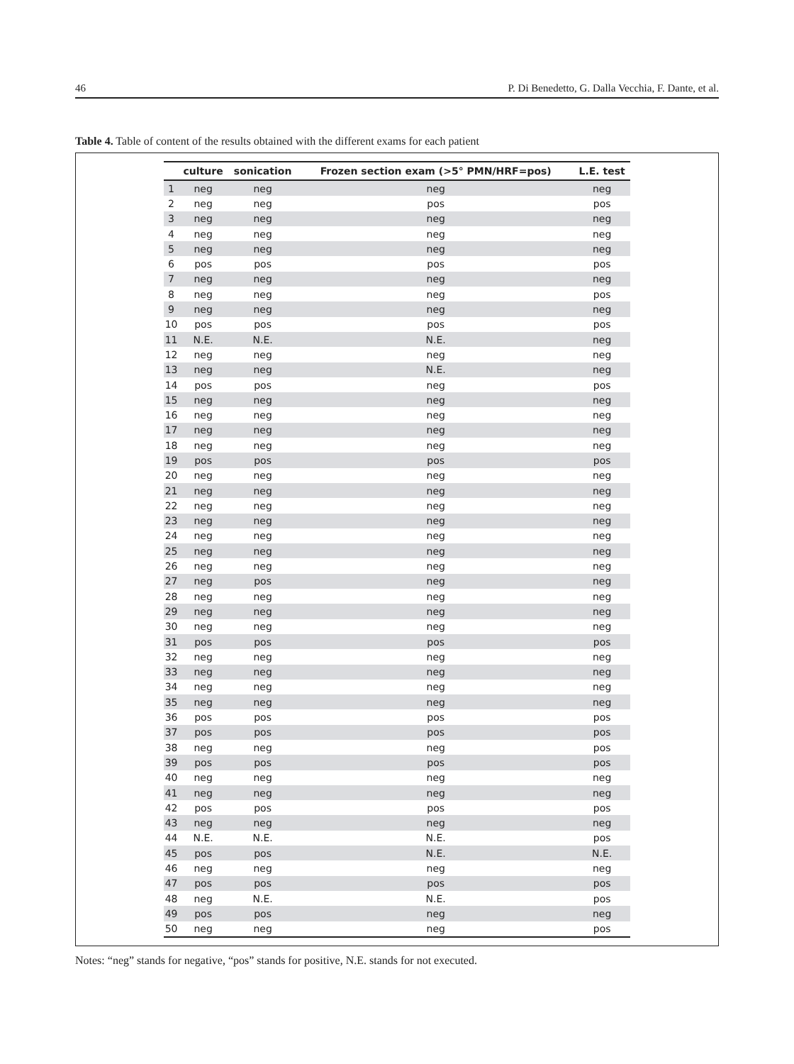46 P. Di Benedetto, G. Dalla Vecchia, F. Dante, et al.
Table 4. Table of content of the results obtained with the different exams for each patient
| | culture | sonication | Frozen section exam (>5° PMN/HRF=pos) | L.E. test |
| --- | --- | --- | --- | --- |
| 1 | neg | neg | neg | neg |
| 2 | neg | neg | pos | pos |
| 3 | neg | neg | neg | neg |
| 4 | neg | neg | neg | neg |
| 5 | neg | neg | neg | neg |
| 6 | pos | pos | pos | pos |
| 7 | neg | neg | neg | neg |
| 8 | neg | neg | neg | pos |
| 9 | neg | neg | neg | neg |
| 10 | pos | pos | pos | pos |
| 11 | N.E. | N.E. | N.E. | neg |
| 12 | neg | neg | neg | neg |
| 13 | neg | neg | N.E. | neg |
| 14 | pos | pos | neg | pos |
| 15 | neg | neg | neg | neg |
| 16 | neg | neg | neg | neg |
| 17 | neg | neg | neg | neg |
| 18 | neg | neg | neg | neg |
| 19 | pos | pos | pos | pos |
| 20 | neg | neg | neg | neg |
| 21 | neg | neg | neg | neg |
| 22 | neg | neg | neg | neg |
| 23 | neg | neg | neg | neg |
| 24 | neg | neg | neg | neg |
| 25 | neg | neg | neg | neg |
| 26 | neg | neg | neg | neg |
| 27 | neg | pos | neg | neg |
| 28 | neg | neg | neg | neg |
| 29 | neg | neg | neg | neg |
| 30 | neg | neg | neg | neg |
| 31 | pos | pos | pos | pos |
| 32 | neg | neg | neg | neg |
| 33 | neg | neg | neg | neg |
| 34 | neg | neg | neg | neg |
| 35 | neg | neg | neg | neg |
| 36 | pos | pos | pos | pos |
| 37 | pos | pos | pos | pos |
| 38 | neg | neg | neg | pos |
| 39 | pos | pos | pos | pos |
| 40 | neg | neg | neg | neg |
| 41 | neg | neg | neg | neg |
| 42 | pos | pos | pos | pos |
| 43 | neg | neg | neg | neg |
| 44 | N.E. | N.E. | N.E. | pos |
| 45 | pos | pos | N.E. | N.E. |
| 46 | neg | neg | neg | neg |
| 47 | pos | pos | pos | pos |
| 48 | neg | N.E. | N.E. | pos |
| 49 | pos | pos | neg | neg |
| 50 | neg | neg | neg | pos |
Notes: “neg” stands for negative, “pos” stands for positive, N.E. stands for not executed.